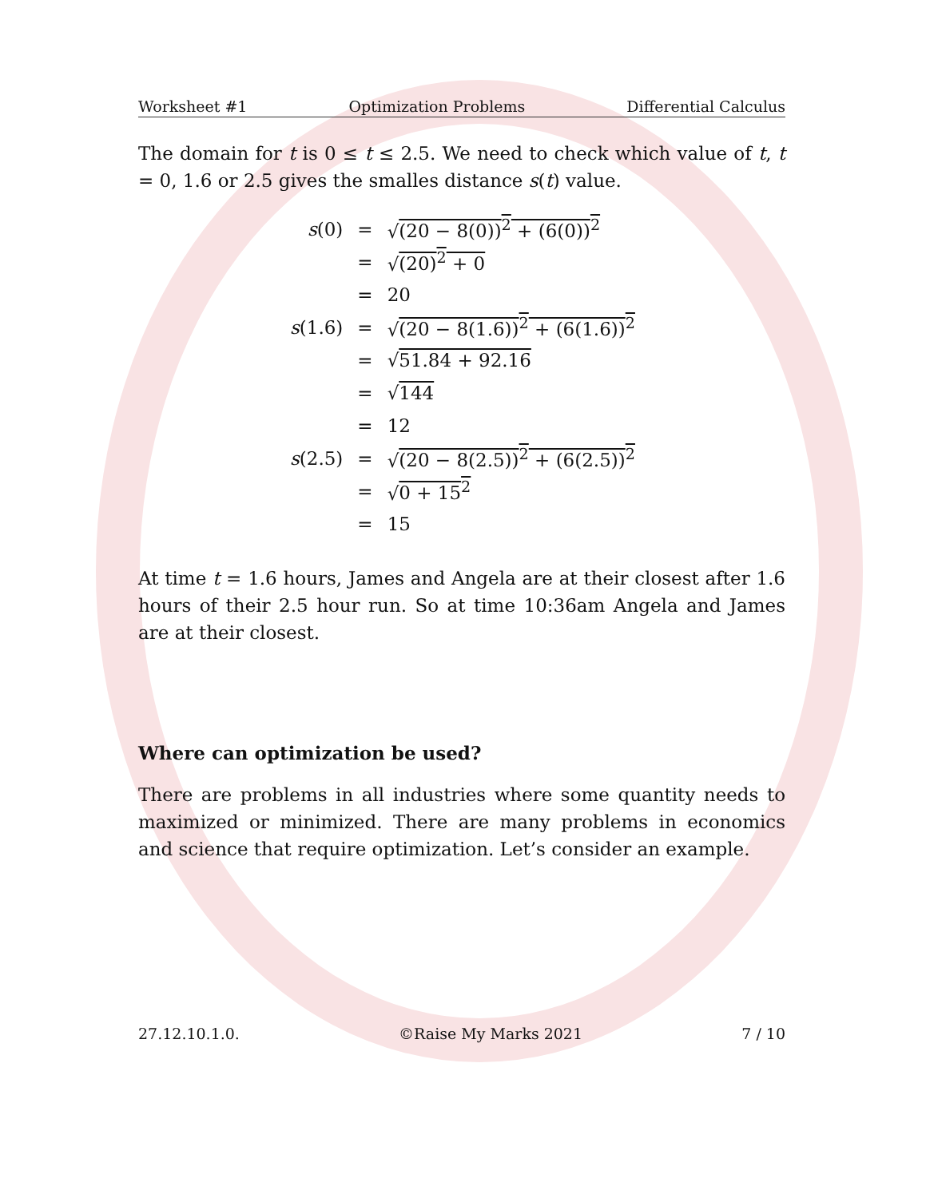Worksheet #1 Optimization Problems Differential Calculus
The domain for t is 0 ≤ t ≤ 2.5. We need to check which value of t, t = 0, 1.6 or 2.5 gives the smalles distance s(t) value.
| s (0) | = | √ (20 − 8(0))<sup>2</sup> + (6(0))<sup>2</sup> |
| | = | √ (20)<sup>2</sup> + 0 |
| | = | 20 |
| s (1.6) | = | √ (20 − 8(1.6))<sup>2</sup> + (6(1.6))<sup>2</sup> |
| | = | √ 51.84 + 92.16 |
| | = | √ 144 |
| | = | 12 |
| s (2.5) | = | √ (20 − 8(2.5))<sup>2</sup> + (6(2.5))<sup>2</sup> |
| | = | √ 0 + 15<sup>2</sup> |
| | = | 15 |
At time t = 1.6 hours, James and Angela are at their closest after 1.6 hours of their 2.5 hour run. So at time 10:36am Angela and James are at their closest.
Where can optimization be used?
There are problems in all industries where some quantity needs to maximized or minimized. There are many problems in economics and science that require optimization. Let’s consider an example.
27.12.10.1.0. ©Raise My Marks 2021 7 / 10